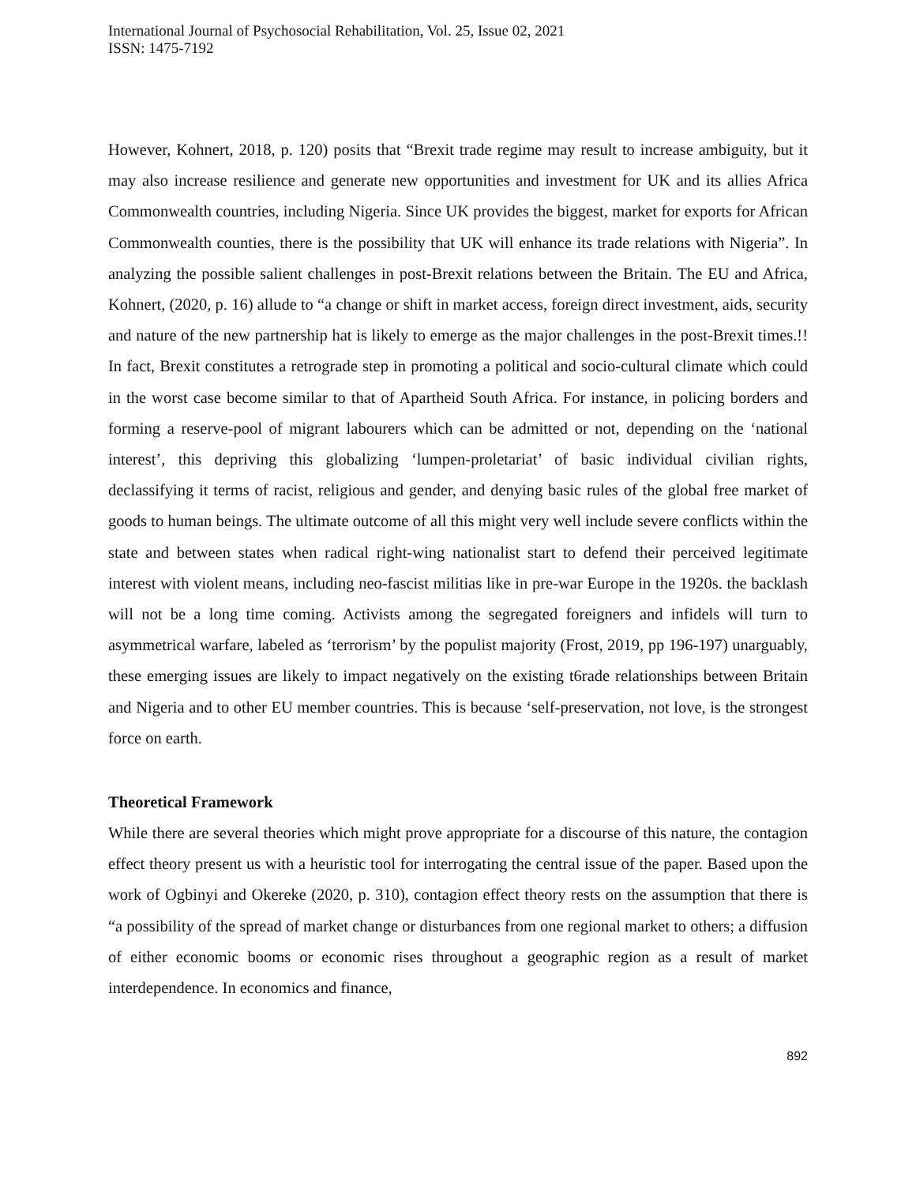International Journal of Psychosocial Rehabilitation, Vol. 25, Issue 02, 2021
ISSN: 1475-7192
However, Kohnert, 2018, p. 120) posits that “Brexit trade regime may result to increase ambiguity, but it may also increase resilience and generate new opportunities and investment for UK and its allies Africa Commonwealth countries, including Nigeria. Since UK provides the biggest, market for exports for African Commonwealth counties, there is the possibility that UK will enhance its trade relations with Nigeria”. In analyzing the possible salient challenges in post-Brexit relations between the Britain. The EU and Africa, Kohnert, (2020, p. 16) allude to “a change or shift in market access, foreign direct investment, aids, security and nature of the new partnership hat is likely to emerge as the major challenges in the post-Brexit times.!! In fact, Brexit constitutes a retrograde step in promoting a political and socio-cultural climate which could in the worst case become similar to that of Apartheid South Africa. For instance, in policing borders and forming a reserve-pool of migrant labourers which can be admitted or not, depending on the ‘national interest’, this depriving this globalizing ‘lumpen-proletariat’ of basic individual civilian rights, declassifying it terms of racist, religious and gender, and denying basic rules of the global free market of goods to human beings. The ultimate outcome of all this might very well include severe conflicts within the state and between states when radical right-wing nationalist start to defend their perceived legitimate interest with violent means, including neo-fascist militias like in pre-war Europe in the 1920s. the backlash will not be a long time coming. Activists among the segregated foreigners and infidels will turn to asymmetrical warfare, labeled as ‘terrorism’ by the populist majority (Frost, 2019, pp 196-197) unarguably, these emerging issues are likely to impact negatively on the existing t6rade relationships between Britain and Nigeria and to other EU member countries. This is because ‘self-preservation, not love, is the strongest force on earth.
Theoretical Framework
While there are several theories which might prove appropriate for a discourse of this nature, the contagion effect theory present us with a heuristic tool for interrogating the central issue of the paper. Based upon the work of Ogbinyi and Okereke (2020, p. 310), contagion effect theory rests on the assumption that there is “a possibility of the spread of market change or disturbances from one regional market to others; a diffusion of either economic booms or economic rises throughout a geographic region as a result of market interdependence. In economics and finance,
892